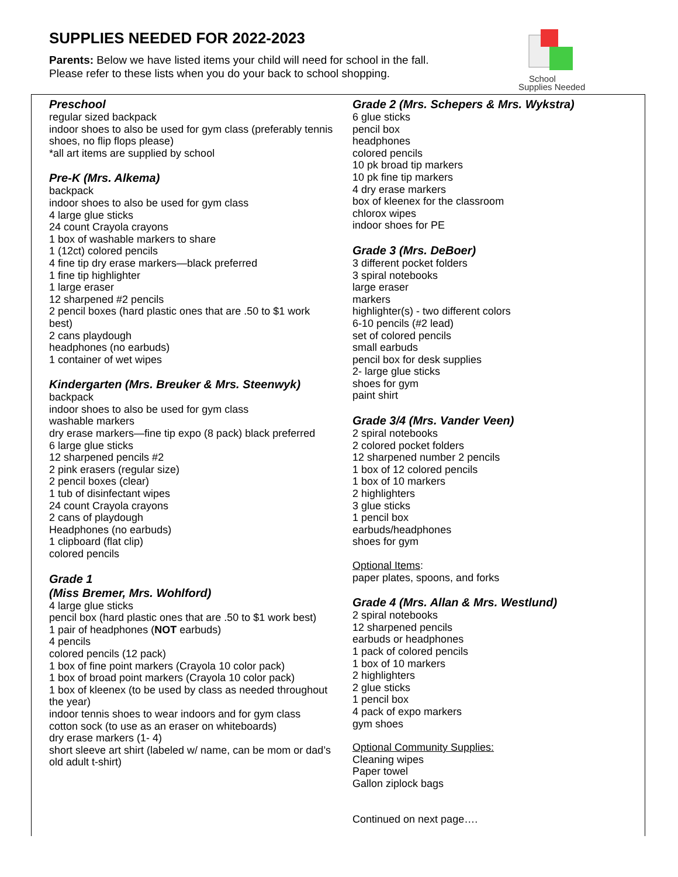SUPPLIES NEEDED FOR 2022-2023
Parents: Below we have listed items your child will need for school in the fall.
Please refer to these lists when you do your back to school shopping.
School
Supplies Needed
Preschool
regular sized backpack
indoor shoes to also be used for gym class (preferably tennis shoes, no flip flops please)
*all art items are supplied by school
Pre-K (Mrs. Alkema)
backpack
indoor shoes to also be used for gym class
4 large glue sticks
24 count Crayola crayons
1 box of washable markers to share
1 (12ct) colored pencils
4 fine tip dry erase markers—black preferred
1 fine tip highlighter
1 large eraser
12 sharpened #2 pencils
2 pencil boxes (hard plastic ones that are .50 to $1 work best)
2 cans playdough
headphones (no earbuds)
1 container of wet wipes
Kindergarten (Mrs. Breuker & Mrs. Steenwyk)
backpack
indoor shoes to also be used for gym class
washable markers
dry erase markers—fine tip expo (8 pack) black preferred
6 large glue sticks
12 sharpened pencils #2
2 pink erasers (regular size)
2 pencil boxes (clear)
1 tub of disinfectant wipes
24 count Crayola crayons
2 cans of playdough
Headphones (no earbuds)
1 clipboard (flat clip)
colored pencils
Grade 1
(Miss Bremer, Mrs. Wohlford)
4 large glue sticks
pencil box (hard plastic ones that are .50 to $1 work best)
1 pair of headphones (NOT earbuds)
4 pencils
colored pencils (12 pack)
1 box of fine point markers (Crayola 10 color pack)
1 box of broad point markers (Crayola 10 color pack)
1 box of kleenex (to be used by class as needed throughout the year)
indoor tennis shoes to wear indoors and for gym class
cotton sock (to use as an eraser on whiteboards)
dry erase markers (1- 4)
short sleeve art shirt (labeled w/ name, can be mom or dad’s old adult t-shirt)
Grade 2 (Mrs. Schepers & Mrs. Wykstra)
6 glue sticks
pencil box
headphones
colored pencils
10 pk broad tip markers
10 pk fine tip markers
4 dry erase markers
box of kleenex for the classroom
chlorox wipes
indoor shoes for PE
Grade 3 (Mrs. DeBoer)
3 different pocket folders
3 spiral notebooks
large eraser
markers
highlighter(s) - two different colors
6-10 pencils (#2 lead)
set of colored pencils
small earbuds
pencil box for desk supplies
2- large glue sticks
shoes for gym
paint shirt
Grade 3/4 (Mrs. Vander Veen)
2 spiral notebooks
2 colored pocket folders
12 sharpened number 2 pencils
1 box of 12 colored pencils
1 box of 10 markers
2 highlighters
3 glue sticks
1 pencil box
earbuds/headphones
shoes for gym
Optional Items:
paper plates, spoons, and forks
Grade 4 (Mrs. Allan & Mrs. Westlund)
2 spiral notebooks
12 sharpened pencils
earbuds or headphones
1 pack of colored pencils
1 box of 10 markers
2 highlighters
2 glue sticks
1 pencil box
4 pack of expo markers
gym shoes
Optional Community Supplies:
Cleaning wipes
Paper towel
Gallon ziplock bags
Continued on next page….